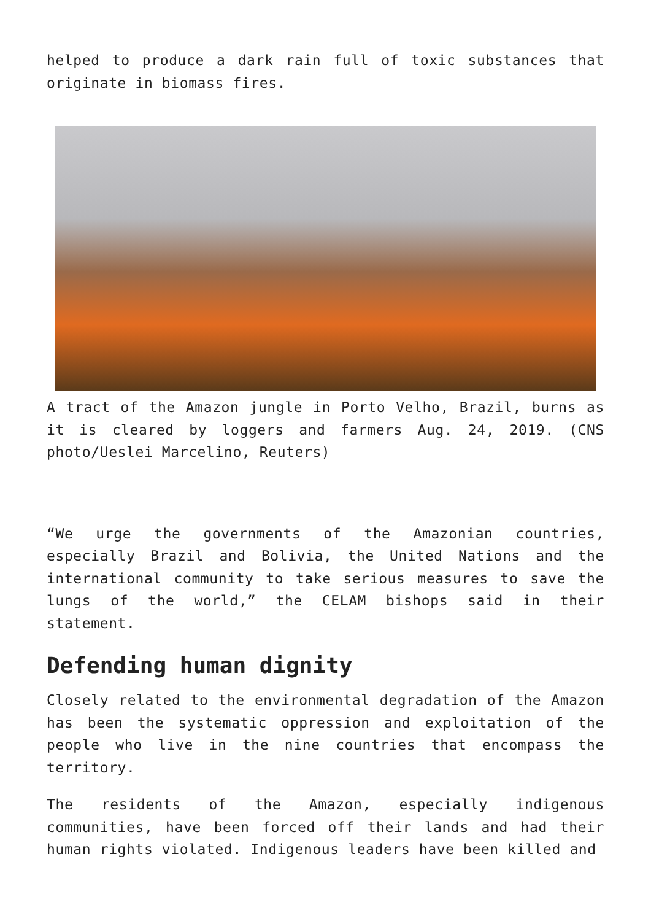helped to produce a dark rain full of toxic substances that originate in biomass fires.
A tract of the Amazon jungle in Porto Velho, Brazil, burns as it is cleared by loggers and farmers Aug. 24, 2019. (CNS photo/Ueslei Marcelino, Reuters)
“We urge the governments of the Amazonian countries, especially Brazil and Bolivia, the United Nations and the international community to take serious measures to save the lungs of the world,” the CELAM bishops said in their statement.
Defending human dignity
Closely related to the environmental degradation of the Amazon has been the systematic oppression and exploitation of the people who live in the nine countries that encompass the territory.
The residents of the Amazon, especially indigenous communities, have been forced off their lands and had their human rights violated. Indigenous leaders have been killed and